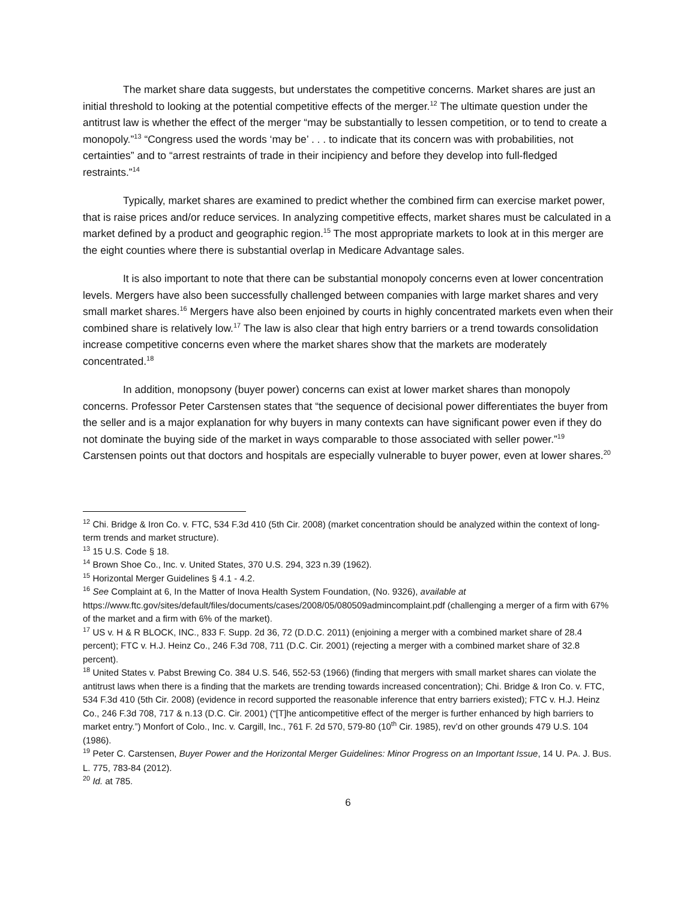The market share data suggests, but understates the competitive concerns. Market shares are just an initial threshold to looking at the potential competitive effects of the merger.<sup>12</sup> The ultimate question under the antitrust law is whether the effect of the merger “may be substantially to lessen competition, or to tend to create a monopoly.”<sup>13</sup> “Congress used the words ‘may be’ . . . to indicate that its concern was with probabilities, not certainties” and to “arrest restraints of trade in their incipiency and before they develop into full-fledged restraints.”<sup>14</sup>
Typically, market shares are examined to predict whether the combined firm can exercise market power, that is raise prices and/or reduce services. In analyzing competitive effects, market shares must be calculated in a market defined by a product and geographic region.<sup>15</sup> The most appropriate markets to look at in this merger are the eight counties where there is substantial overlap in Medicare Advantage sales.
It is also important to note that there can be substantial monopoly concerns even at lower concentration levels. Mergers have also been successfully challenged between companies with large market shares and very small market shares.<sup>16</sup> Mergers have also been enjoined by courts in highly concentrated markets even when their combined share is relatively low.<sup>17</sup> The law is also clear that high entry barriers or a trend towards consolidation increase competitive concerns even where the market shares show that the markets are moderately concentrated.<sup>18</sup>
In addition, monopsony (buyer power) concerns can exist at lower market shares than monopoly concerns. Professor Peter Carstensen states that “the sequence of decisional power differentiates the buyer from the seller and is a major explanation for why buyers in many contexts can have significant power even if they do not dominate the buying side of the market in ways comparable to those associated with seller power.”<sup>19</sup> Carstensen points out that doctors and hospitals are especially vulnerable to buyer power, even at lower shares.<sup>20</sup>
<sup>12</sup> Chi. Bridge & Iron Co. v. FTC, 534 F.3d 410 (5th Cir. 2008) (market concentration should be analyzed within the context of long-term trends and market structure).
<sup>13</sup> 15 U.S. Code § 18.
<sup>14</sup> Brown Shoe Co., Inc. v. United States, 370 U.S. 294, 323 n.39 (1962).
<sup>15</sup> Horizontal Merger Guidelines § 4.1 - 4.2.
<sup>16</sup> See Complaint at 6, In the Matter of Inova Health System Foundation, (No. 9326), available at https://www.ftc.gov/sites/default/files/documents/cases/2008/05/080509admincomplaint.pdf (challenging a merger of a firm with 67% of the market and a firm with 6% of the market).
<sup>17</sup> US v. H & R BLOCK, INC., 833 F. Supp. 2d 36, 72 (D.D.C. 2011) (enjoining a merger with a combined market share of 28.4 percent); FTC v. H.J. Heinz Co., 246 F.3d 708, 711 (D.C. Cir. 2001) (rejecting a merger with a combined market share of 32.8 percent).
<sup>18</sup> United States v. Pabst Brewing Co. 384 U.S. 546, 552-53 (1966) (finding that mergers with small market shares can violate the antitrust laws when there is a finding that the markets are trending towards increased concentration); Chi. Bridge & Iron Co. v. FTC, 534 F.3d 410 (5th Cir. 2008) (evidence in record supported the reasonable inference that entry barriers existed); FTC v. H.J. Heinz Co., 246 F.3d 708, 717 & n.13 (D.C. Cir. 2001) (“[T]he anticompetitive effect of the merger is further enhanced by high barriers to market entry.”) Monfort of Colo., Inc. v. Cargill, Inc., 761 F. 2d 570, 579-80 (10<sup>th</sup> Cir. 1985), rev’d on other grounds 479 U.S. 104 (1986).
<sup>19</sup> Peter C. Carstensen, Buyer Power and the Horizontal Merger Guidelines: Minor Progress on an Important Issue, 14 U. PA. J. BUS. L. 775, 783-84 (2012).
<sup>20</sup> Id. at 785.
6